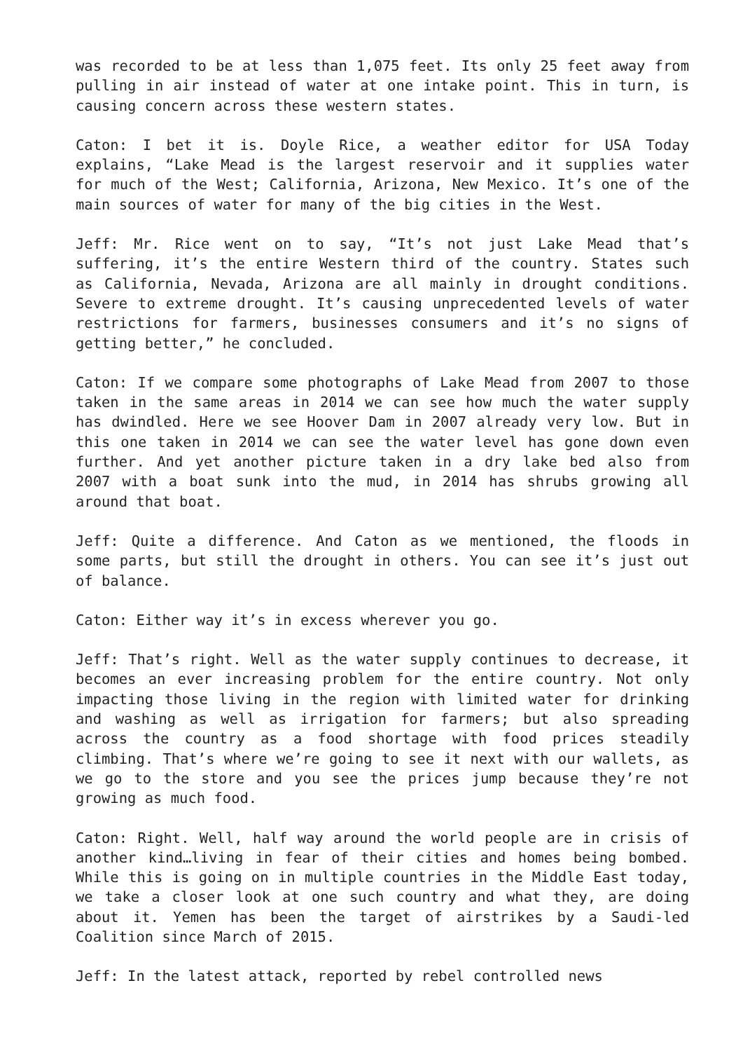was recorded to be at less than 1,075 feet. Its only 25 feet away from pulling in air instead of water at one intake point. This in turn, is causing concern across these western states.
Caton: I bet it is. Doyle Rice, a weather editor for USA Today explains, “Lake Mead is the largest reservoir and it supplies water for much of the West; California, Arizona, New Mexico. It’s one of the main sources of water for many of the big cities in the West.
Jeff: Mr. Rice went on to say, “It’s not just Lake Mead that’s suffering, it’s the entire Western third of the country. States such as California, Nevada, Arizona are all mainly in drought conditions. Severe to extreme drought. It’s causing unprecedented levels of water restrictions for farmers, businesses consumers and it’s no signs of getting better,” he concluded.
Caton: If we compare some photographs of Lake Mead from 2007 to those taken in the same areas in 2014 we can see how much the water supply has dwindled. Here we see Hoover Dam in 2007 already very low. But in this one taken in 2014 we can see the water level has gone down even further. And yet another picture taken in a dry lake bed also from 2007 with a boat sunk into the mud, in 2014 has shrubs growing all around that boat.
Jeff: Quite a difference. And Caton as we mentioned, the floods in some parts, but still the drought in others. You can see it’s just out of balance.
Caton: Either way it’s in excess wherever you go.
Jeff: That’s right. Well as the water supply continues to decrease, it becomes an ever increasing problem for the entire country. Not only impacting those living in the region with limited water for drinking and washing as well as irrigation for farmers; but also spreading across the country as a food shortage with food prices steadily climbing. That’s where we’re going to see it next with our wallets, as we go to the store and you see the prices jump because they’re not growing as much food.
Caton: Right. Well, half way around the world people are in crisis of another kind…living in fear of their cities and homes being bombed. While this is going on in multiple countries in the Middle East today, we take a closer look at one such country and what they, are doing about it. Yemen has been the target of airstrikes by a Saudi-led Coalition since March of 2015.
Jeff: In the latest attack, reported by rebel controlled news